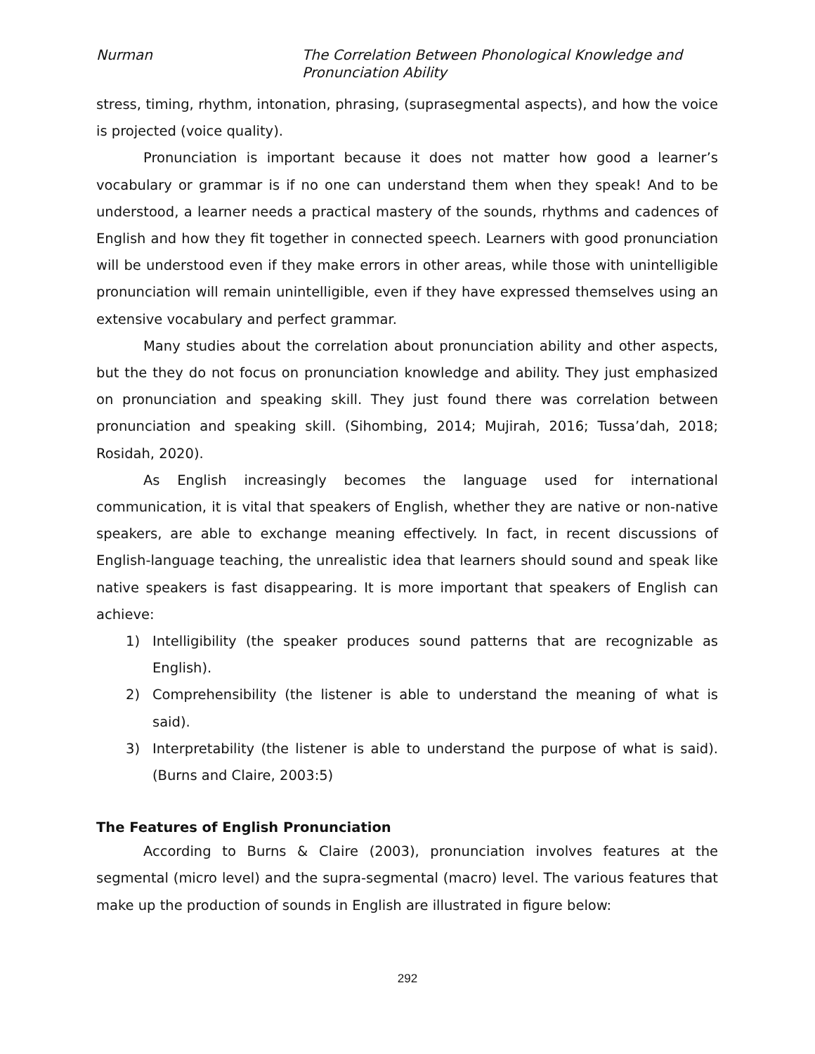Nurman The Correlation Between Phonological Knowledge and
Pronunciation Ability
stress, timing, rhythm, intonation, phrasing, (suprasegmental aspects), and how the voice is projected (voice quality).
Pronunciation is important because it does not matter how good a learner’s vocabulary or grammar is if no one can understand them when they speak! And to be understood, a learner needs a practical mastery of the sounds, rhythms and cadences of English and how they fit together in connected speech. Learners with good pronunciation will be understood even if they make errors in other areas, while those with unintelligible pronunciation will remain unintelligible, even if they have expressed themselves using an extensive vocabulary and perfect grammar.
Many studies about the correlation about pronunciation ability and other aspects, but the they do not focus on pronunciation knowledge and ability. They just emphasized on pronunciation and speaking skill. They just found there was correlation between pronunciation and speaking skill. (Sihombing, 2014; Mujirah, 2016; Tussa’dah, 2018; Rosidah, 2020).
As English increasingly becomes the language used for international communication, it is vital that speakers of English, whether they are native or non-native speakers, are able to exchange meaning effectively. In fact, in recent discussions of English-language teaching, the unrealistic idea that learners should sound and speak like native speakers is fast disappearing. It is more important that speakers of English can achieve:
1) Intelligibility (the speaker produces sound patterns that are recognizable as English).
2) Comprehensibility (the listener is able to understand the meaning of what is said).
3) Interpretability (the listener is able to understand the purpose of what is said). (Burns and Claire, 2003:5)
The Features of English Pronunciation
According to Burns & Claire (2003), pronunciation involves features at the segmental (micro level) and the supra-segmental (macro) level. The various features that make up the production of sounds in English are illustrated in figure below:
292